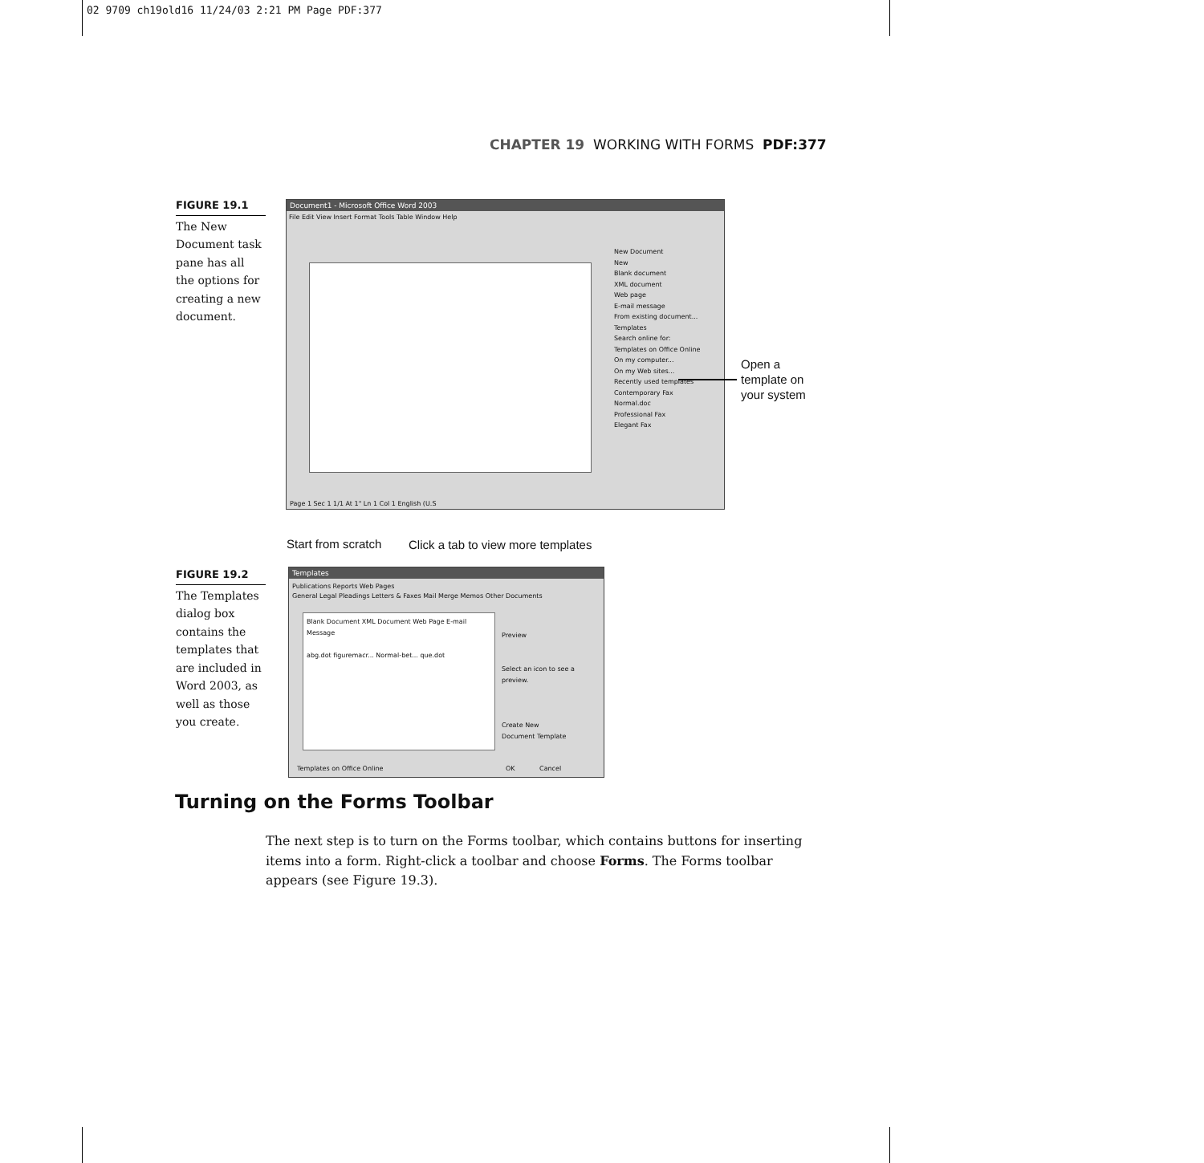02 9709 ch19old16 11/24/03 2:21 PM Page PDF:377
CHAPTER 19 WORKING WITH FORMS PDF:377
FIGURE 19.1
The New Document task pane has all the options for creating a new document.
Document1 - Microsoft Office Word 2003
File Edit View Insert Format Tools Table Window Help
New Document
New
Blank document
XML document
Web page
E-mail message
From existing document...
Templates
Search online for:
Templates on Office Online
On my computer...
On my Web sites...
Recently used templates
Contemporary Fax
Normal.doc
Professional Fax
Elegant Fax
Page 1 Sec 1 1/1 At 1" Ln 1 Col 1 English (U.S
Open a
template on
your system
Start from scratch
Click a tab to view more templates
FIGURE 19.2
The Templates dialog box contains the templates that are included in Word 2003, as well as those you create.
Templates
Publications Reports Web Pages
General Legal Pleadings Letters & Faxes Mail Merge Memos Other Documents
Blank Document XML Document Web Page E-mail Message
abg.dot figuremacr... Normal-bet... que.dot
Preview
Select an icon to see a preview.
Create New
Document Template
Templates on Office Online OK Cancel
Turning on the Forms Toolbar
The next step is to turn on the Forms toolbar, which contains buttons for inserting items into a form. Right-click a toolbar and choose Forms. The Forms toolbar appears (see Figure 19.3).